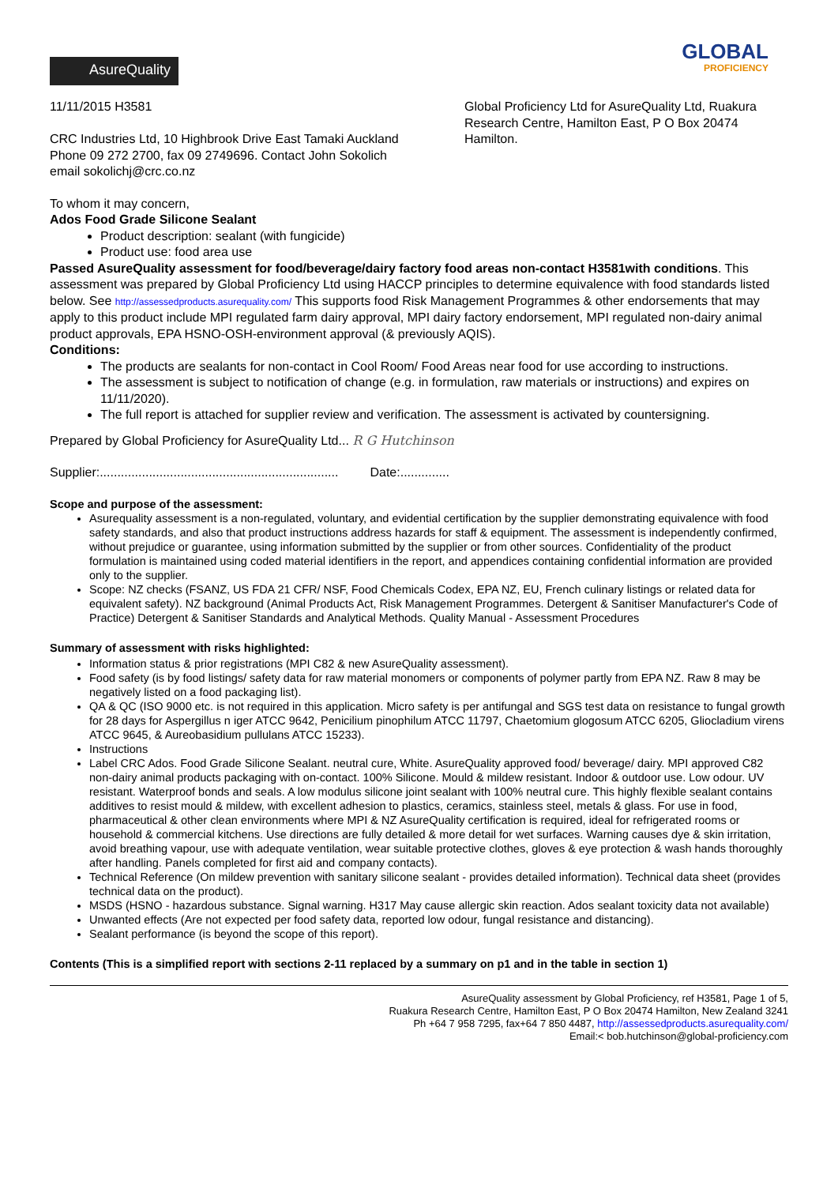AsureQuality
GLOBAL
PROFICIENCY
11/11/2015 H3581
CRC Industries Ltd, 10 Highbrook Drive East Tamaki Auckland
Phone 09 272 2700, fax 09 2749696. Contact John Sokolich
email sokolichj@crc.co.nz
Global Proficiency Ltd for AsureQuality Ltd, Ruakura Research Centre, Hamilton East, P O Box 20474 Hamilton.
To whom it may concern,
Ados Food Grade Silicone Sealant
Product description: sealant (with fungicide)
Product use: food area use
Passed AsureQuality assessment for food/beverage/dairy factory food areas non-contact H3581with conditions. This assessment was prepared by Global Proficiency Ltd using HACCP principles to determine equivalence with food standards listed below. See http://assessedproducts.asurequality.com/ This supports food Risk Management Programmes & other endorsements that may apply to this product include MPI regulated farm dairy approval, MPI dairy factory endorsement, MPI regulated non-dairy animal product approvals, EPA HSNO-OSH-environment approval (& previously AQIS).
Conditions:
The products are sealants for non-contact in Cool Room/ Food Areas near food for use according to instructions.
The assessment is subject to notification of change (e.g. in formulation, raw materials or instructions) and expires on 11/11/2020).
The full report is attached for supplier review and verification. The assessment is activated by countersigning.
Prepared by Global Proficiency for AsureQuality Ltd... R G Hutchinson
Supplier:.................................................................... Date:..............
Scope and purpose of the assessment:
Asurequality assessment is a non-regulated, voluntary, and evidential certification by the supplier demonstrating equivalence with food safety standards, and also that product instructions address hazards for staff & equipment. The assessment is independently confirmed, without prejudice or guarantee, using information submitted by the supplier or from other sources. Confidentiality of the product formulation is maintained using coded material identifiers in the report, and appendices containing confidential information are provided only to the supplier.
Scope: NZ checks (FSANZ, US FDA 21 CFR/ NSF, Food Chemicals Codex, EPA NZ, EU, French culinary listings or related data for equivalent safety). NZ background (Animal Products Act, Risk Management Programmes. Detergent & Sanitiser Manufacturer's Code of Practice) Detergent & Sanitiser Standards and Analytical Methods. Quality Manual - Assessment Procedures
Summary of assessment with risks highlighted:
Information status & prior registrations (MPI C82 & new AsureQuality assessment).
Food safety (is by food listings/ safety data for raw material monomers or components of polymer partly from EPA NZ. Raw 8 may be negatively listed on a food packaging list).
QA & QC (ISO 9000 etc. is not required in this application. Micro safety is per antifungal and SGS test data on resistance to fungal growth for 28 days for Aspergillus n iger ATCC 9642, Penicilium pinophilum ATCC 11797, Chaetomium glogosum ATCC 6205, Gliocladium virens ATCC 9645, & Aureobasidium pullulans ATCC 15233).
Instructions
Label CRC Ados. Food Grade Silicone Sealant. neutral cure, White. AsureQuality approved food/ beverage/ dairy. MPI approved C82 non-dairy animal products packaging with on-contact. 100% Silicone. Mould & mildew resistant. Indoor & outdoor use. Low odour. UV resistant. Waterproof bonds and seals. A low modulus silicone joint sealant with 100% neutral cure. This highly flexible sealant contains additives to resist mould & mildew, with excellent adhesion to plastics, ceramics, stainless steel, metals & glass. For use in food, pharmaceutical & other clean environments where MPI & NZ AsureQuality certification is required, ideal for refrigerated rooms or household & commercial kitchens. Use directions are fully detailed & more detail for wet surfaces. Warning causes dye & skin irritation, avoid breathing vapour, use with adequate ventilation, wear suitable protective clothes, gloves & eye protection & wash hands thoroughly after handling. Panels completed for first aid and company contacts).
Technical Reference (On mildew prevention with sanitary silicone sealant - provides detailed information). Technical data sheet (provides technical data on the product).
MSDS (HSNO - hazardous substance. Signal warning. H317 May cause allergic skin reaction. Ados sealant toxicity data not available)
Unwanted effects (Are not expected per food safety data, reported low odour, fungal resistance and distancing).
Sealant performance (is beyond the scope of this report).
Contents (This is a simplified report with sections 2-11 replaced by a summary on p1 and in the table in section 1)
AsureQuality assessment by Global Proficiency, ref H3581, Page 1 of 5,
Ruakura Research Centre, Hamilton East, P O Box 20474 Hamilton, New Zealand 3241
Ph +64 7 958 7295, fax+64 7 850 4487, http://assessedproducts.asurequality.com/
Email:< bob.hutchinson@global-proficiency.com